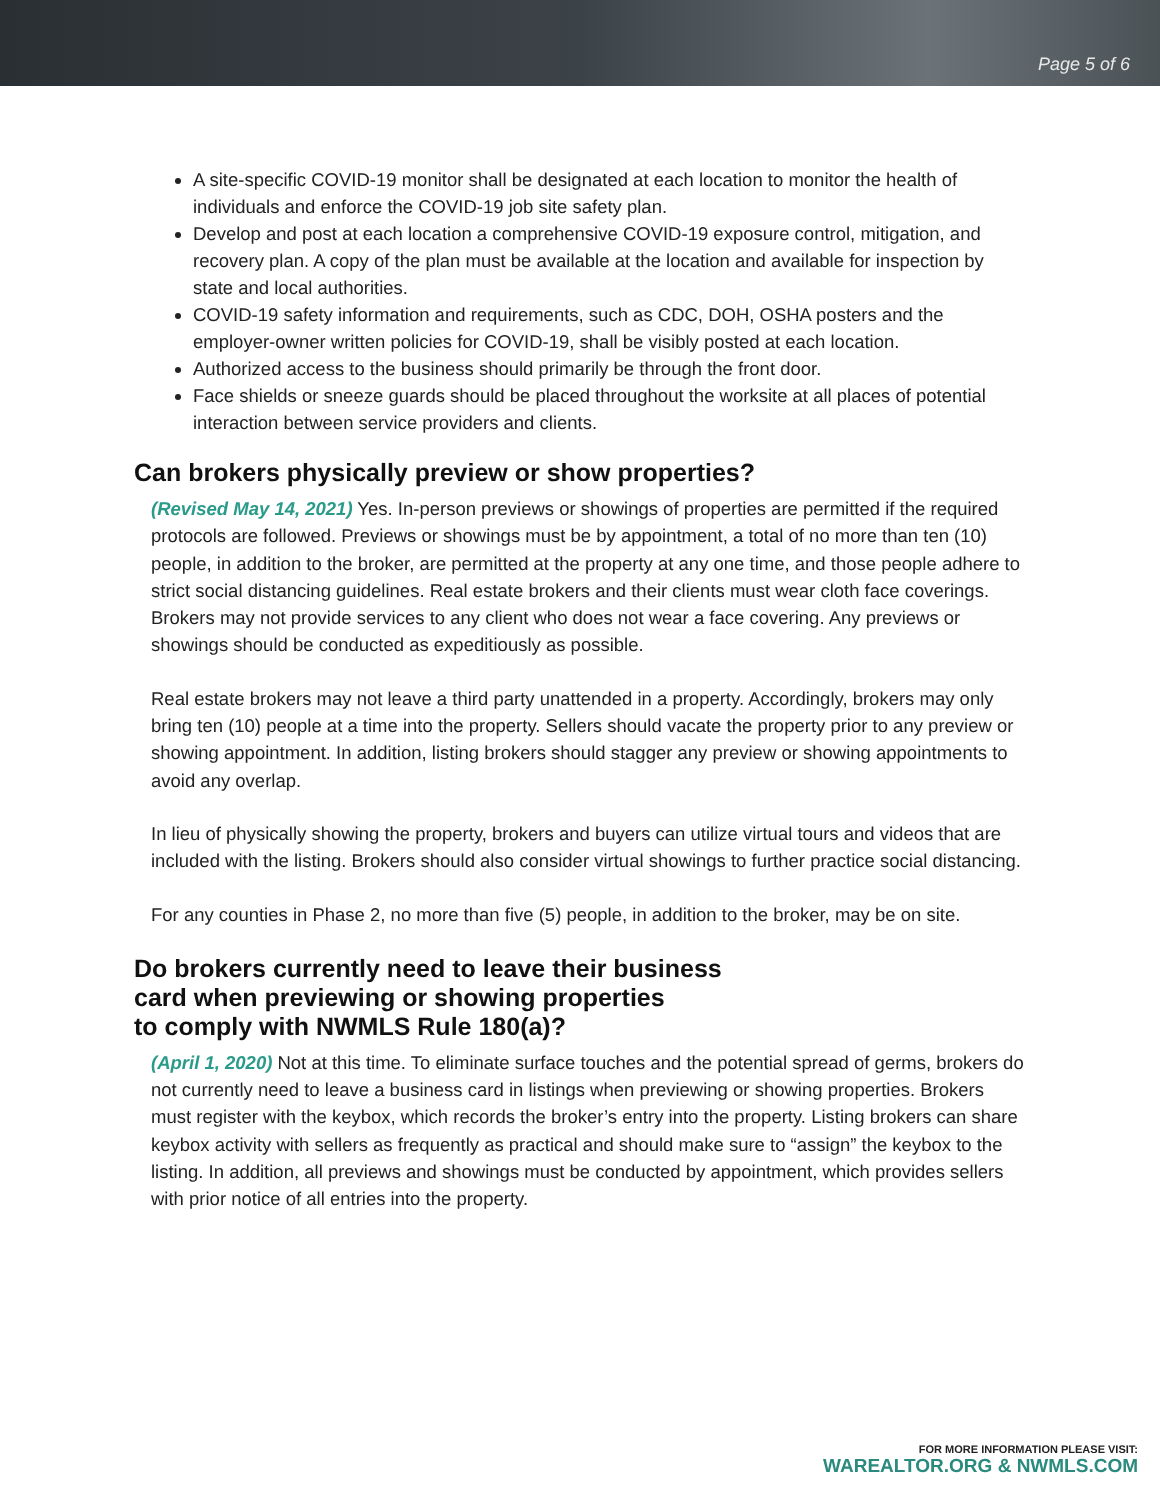Page 5 of 6
A site-specific COVID-19 monitor shall be designated at each location to monitor the health of individuals and enforce the COVID-19 job site safety plan.
Develop and post at each location a comprehensive COVID-19 exposure control, mitigation, and recovery plan. A copy of the plan must be available at the location and available for inspection by state and local authorities.
COVID-19 safety information and requirements, such as CDC, DOH, OSHA posters and the employer-owner written policies for COVID-19, shall be visibly posted at each location.
Authorized access to the business should primarily be through the front door.
Face shields or sneeze guards should be placed throughout the worksite at all places of potential interaction between service providers and clients.
Can brokers physically preview or show properties?
(Revised May 14, 2021) Yes. In-person previews or showings of properties are permitted if the required protocols are followed. Previews or showings must be by appointment, a total of no more than ten (10) people, in addition to the broker, are permitted at the property at any one time, and those people adhere to strict social distancing guidelines. Real estate brokers and their clients must wear cloth face coverings. Brokers may not provide services to any client who does not wear a face covering. Any previews or showings should be conducted as expeditiously as possible.
Real estate brokers may not leave a third party unattended in a property. Accordingly, brokers may only bring ten (10) people at a time into the property. Sellers should vacate the property prior to any preview or showing appointment. In addition, listing brokers should stagger any preview or showing appointments to avoid any overlap.
In lieu of physically showing the property, brokers and buyers can utilize virtual tours and videos that are included with the listing. Brokers should also consider virtual showings to further practice social distancing.
For any counties in Phase 2, no more than five (5) people, in addition to the broker, may be on site.
Do brokers currently need to leave their business
card when previewing or showing properties
to comply with NWMLS Rule 180(a)?
(April 1, 2020) Not at this time. To eliminate surface touches and the potential spread of germs, brokers do not currently need to leave a business card in listings when previewing or showing properties. Brokers must register with the keybox, which records the broker’s entry into the property. Listing brokers can share keybox activity with sellers as frequently as practical and should make sure to “assign” the keybox to the listing. In addition, all previews and showings must be conducted by appointment, which provides sellers with prior notice of all entries into the property.
FOR MORE INFORMATION PLEASE VISIT:
WAREALTOR.ORG & NWMLS.COM